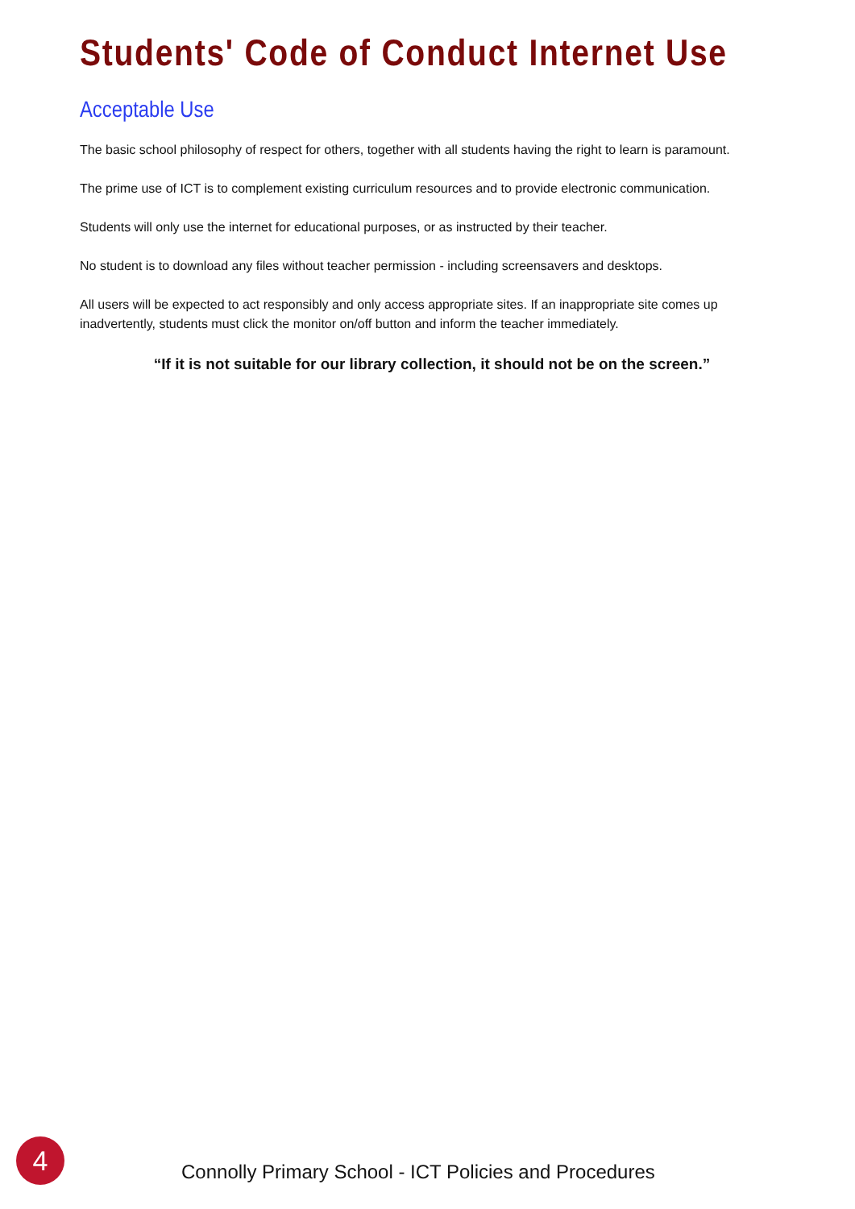Students' Code of Conduct Internet Use
Acceptable Use
The basic school philosophy of respect for others, together with all students having the right to learn is paramount.
The prime use of ICT is to complement existing curriculum resources and to provide electronic communication.
Students will only use the internet for educational purposes, or as instructed by their teacher.
No student is to download any files without teacher permission - including screensavers and desktops.
All users will be expected to act responsibly and only access appropriate sites. If an inappropriate site comes up inadvertently, students must click the monitor on/off button and inform the teacher immediately.
“If it is not suitable for our library collection, it should not be on the screen.”
4
Connolly Primary School - ICT Policies and Procedures